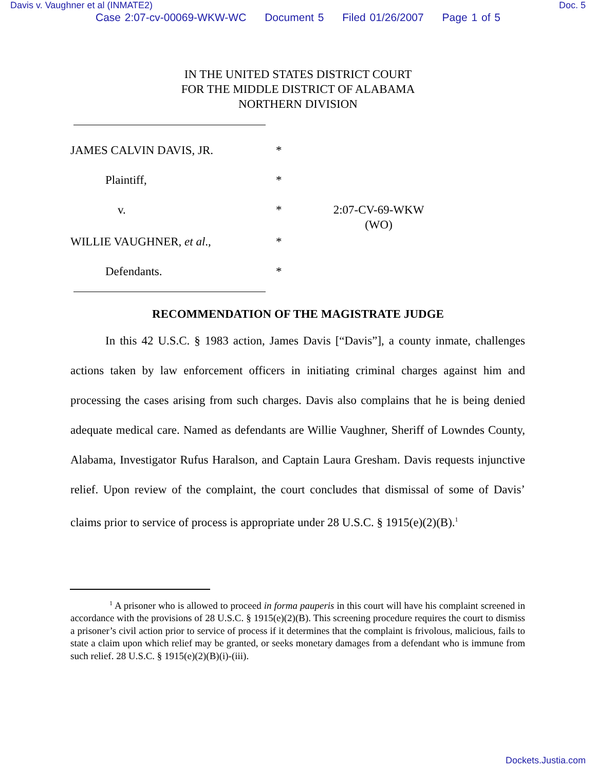Davis v. Vaughner et al (INMATE2) Doc. 5
Case 2:07-cv-00069-WKW-WC Document 5 Filed 01/26/2007 Page 1 of 5
IN THE UNITED STATES DISTRICT COURT
FOR THE MIDDLE DISTRICT OF ALABAMA
NORTHERN DIVISION
JAMES CALVIN DAVIS, JR.
*
Plaintiff,
*
v.
*
2:07-CV-69-WKW
(WO)
WILLIE VAUGHNER, et al.,
*
Defendants.
*
RECOMMENDATION OF THE MAGISTRATE JUDGE
In this 42 U.S.C. § 1983 action, James Davis [“Davis”], a county inmate, challenges actions taken by law enforcement officers in initiating criminal charges against him and processing the cases arising from such charges. Davis also complains that he is being denied adequate medical care. Named as defendants are Willie Vaughner, Sheriff of Lowndes County, Alabama, Investigator Rufus Haralson, and Captain Laura Gresham. Davis requests injunctive relief. Upon review of the complaint, the court concludes that dismissal of some of Davis’ claims prior to service of process is appropriate under 28 U.S.C. § 1915(e)(2)(B).<sup>1</sup>
<sup>1</sup> A prisoner who is allowed to proceed in forma pauperis in this court will have his complaint screened in accordance with the provisions of 28 U.S.C. § 1915(e)(2)(B). This screening procedure requires the court to dismiss a prisoner’s civil action prior to service of process if it determines that the complaint is frivolous, malicious, fails to state a claim upon which relief may be granted, or seeks monetary damages from a defendant who is immune from such relief. 28 U.S.C. § 1915(e)(2)(B)(i)-(iii).
Dockets.Justia.com